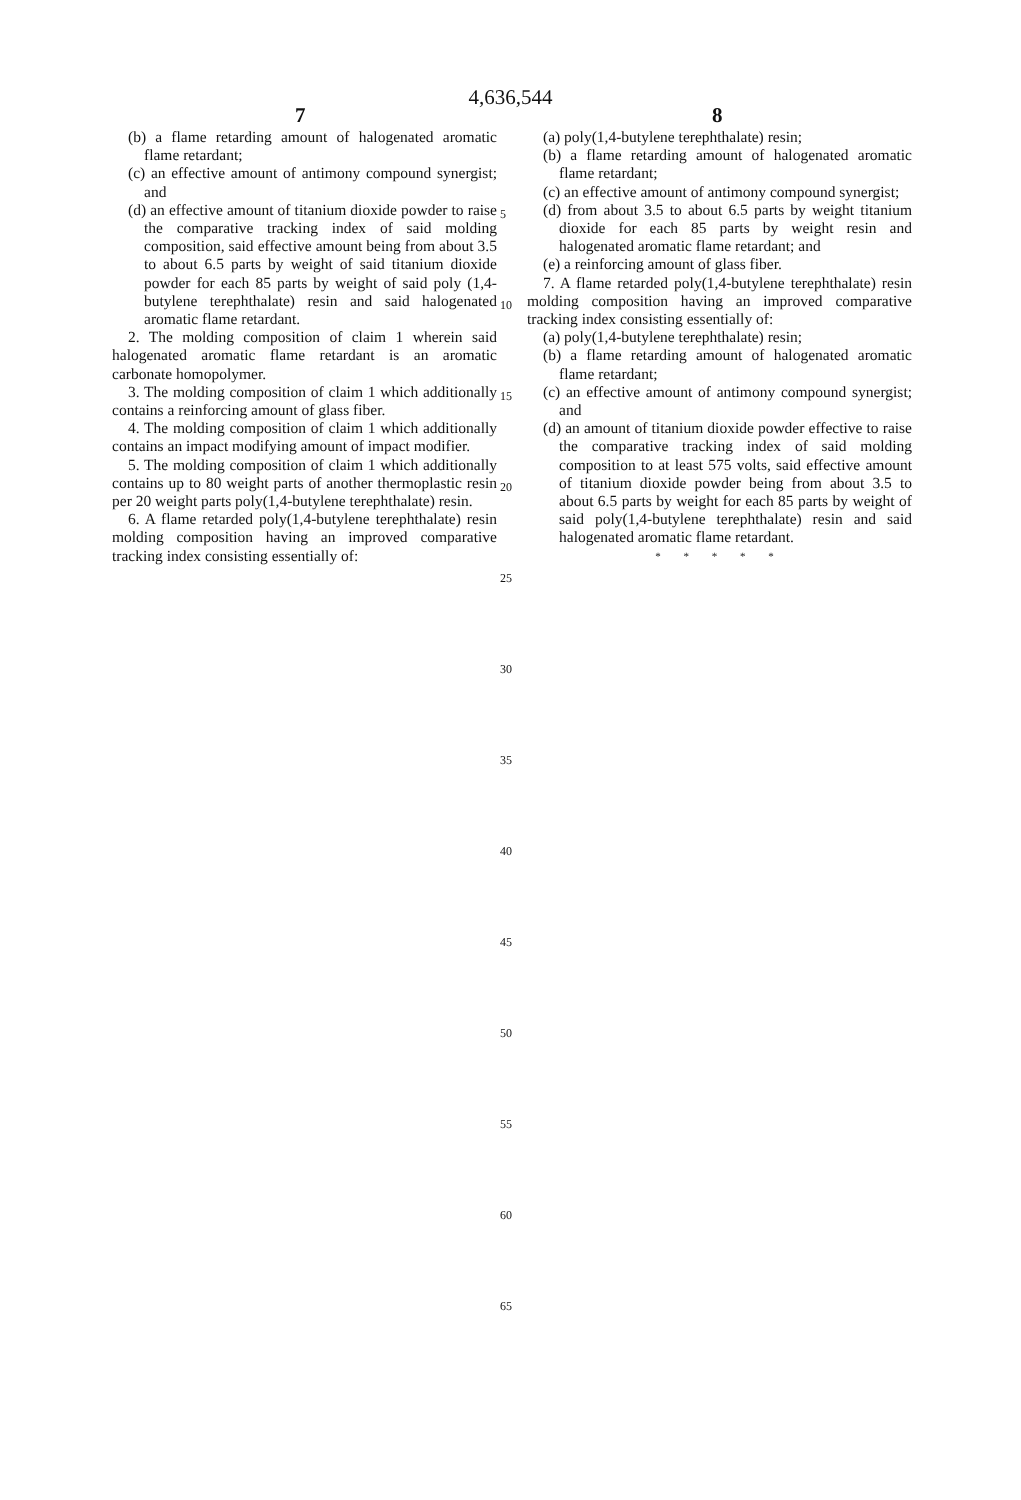4,636,544
7 8
(b) a flame retarding amount of halogenated aromatic flame retardant;
(c) an effective amount of antimony compound synergist; and
(d) an effective amount of titanium dioxide powder to raise the comparative tracking index of said molding composition, said effective amount being from about 3.5 to about 6.5 parts by weight of said titanium dioxide powder for each 85 parts by weight of said poly (1,4-butylene terephthalate) resin and said halogenated aromatic flame retardant.
2. The molding composition of claim 1 wherein said halogenated aromatic flame retardant is an aromatic carbonate homopolymer.
3. The molding composition of claim 1 which additionally contains a reinforcing amount of glass fiber.
4. The molding composition of claim 1 which additionally contains an impact modifying amount of impact modifier.
5. The molding composition of claim 1 which additionally contains up to 80 weight parts of another thermoplastic resin per 20 weight parts poly(1,4-butylene terephthalate) resin.
6. A flame retarded poly(1,4-butylene terephthalate) resin molding composition having an improved comparative tracking index consisting essentially of:
5
10
15
20
25
30
35
40
45
50
55
60
65
(a) poly(1,4-butylene terephthalate) resin;
(b) a flame retarding amount of halogenated aromatic flame retardant;
(c) an effective amount of antimony compound synergist;
(d) from about 3.5 to about 6.5 parts by weight titanium dioxide for each 85 parts by weight resin and halogenated aromatic flame retardant; and
(e) a reinforcing amount of glass fiber.
7. A flame retarded poly(1,4-butylene terephthalate) resin molding composition having an improved comparative tracking index consisting essentially of:
(a) poly(1,4-butylene terephthalate) resin;
(b) a flame retarding amount of halogenated aromatic flame retardant;
(c) an effective amount of antimony compound synergist; and
(d) an amount of titanium dioxide powder effective to raise the comparative tracking index of said molding composition to at least 575 volts, said effective amount of titanium dioxide powder being from about 3.5 to about 6.5 parts by weight for each 85 parts by weight of said poly(1,4-butylene terephthalate) resin and said halogenated aromatic flame retardant.
* * * * *